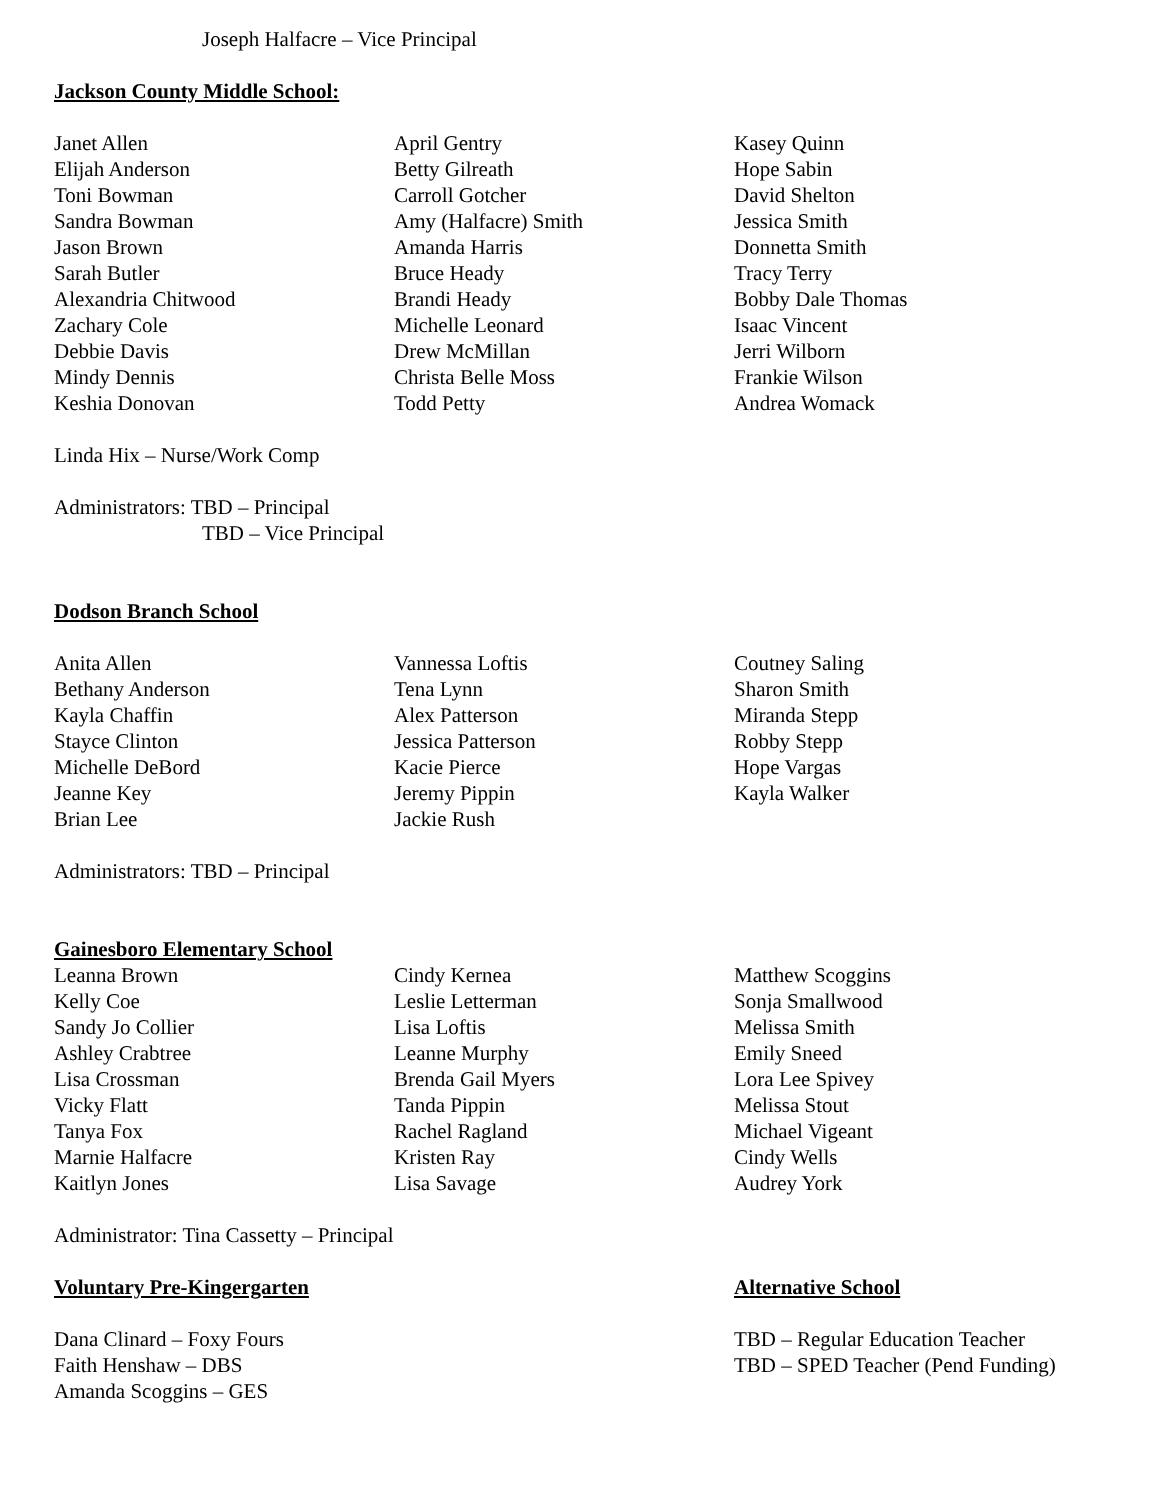Joseph Halfacre – Vice Principal
Jackson County Middle School:
Janet Allen
Elijah Anderson
Toni Bowman
Sandra Bowman
Jason Brown
Sarah Butler
Alexandria Chitwood
Zachary Cole
Debbie Davis
Mindy Dennis
Keshia Donovan
April Gentry
Betty Gilreath
Carroll Gotcher
Amy (Halfacre) Smith
Amanda Harris
Bruce Heady
Brandi Heady
Michelle Leonard
Drew McMillan
Christa Belle Moss
Todd Petty
Kasey Quinn
Hope Sabin
David Shelton
Jessica Smith
Donnetta Smith
Tracy Terry
Bobby Dale Thomas
Isaac Vincent
Jerri Wilborn
Frankie Wilson
Andrea Womack
Linda Hix – Nurse/Work Comp
Administrators: TBD – Principal
TBD – Vice Principal
Dodson Branch School
Anita Allen
Bethany Anderson
Kayla Chaffin
Stayce Clinton
Michelle DeBord
Jeanne Key
Brian Lee
Vannessa Loftis
Tena Lynn
Alex Patterson
Jessica Patterson
Kacie Pierce
Jeremy Pippin
Jackie Rush
Coutney Saling
Sharon Smith
Miranda Stepp
Robby Stepp
Hope Vargas
Kayla Walker
Administrators: TBD – Principal
Gainesboro Elementary School
Leanna Brown
Kelly Coe
Sandy Jo Collier
Ashley Crabtree
Lisa Crossman
Vicky Flatt
Tanya Fox
Marnie Halfacre
Kaitlyn Jones
Cindy Kernea
Leslie Letterman
Lisa Loftis
Leanne Murphy
Brenda Gail Myers
Tanda Pippin
Rachel Ragland
Kristen Ray
Lisa Savage
Matthew Scoggins
Sonja Smallwood
Melissa Smith
Emily Sneed
Lora Lee Spivey
Melissa Stout
Michael Vigeant
Cindy Wells
Audrey York
Administrator: Tina Cassetty – Principal
Voluntary Pre-Kingergarten
Dana Clinard – Foxy Fours
Faith Henshaw – DBS
Amanda Scoggins – GES
Alternative School
TBD – Regular Education Teacher
TBD – SPED Teacher (Pend Funding)